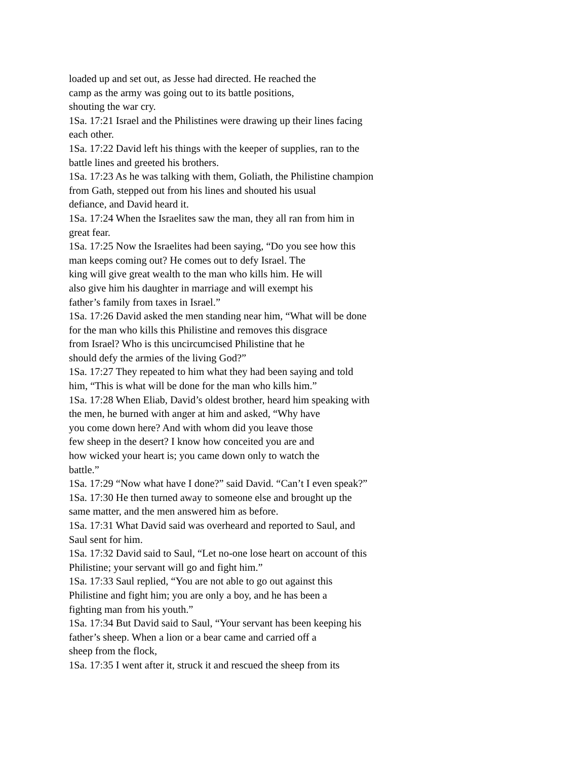loaded up and set out, as Jesse had directed. He reached the
camp as the army was going out to its battle positions,
shouting the war cry.
1Sa. 17:21 Israel and the Philistines were drawing up their lines facing
each other.
1Sa. 17:22 David left his things with the keeper of supplies, ran to the
battle lines and greeted his brothers.
1Sa. 17:23 As he was talking with them, Goliath, the Philistine champion
from Gath, stepped out from his lines and shouted his usual
defiance, and David heard it.
1Sa. 17:24 When the Israelites saw the man, they all ran from him in
great fear.
1Sa. 17:25 Now the Israelites had been saying, “Do you see how this
man keeps coming out? He comes out to defy Israel. The
king will give great wealth to the man who kills him. He will
also give him his daughter in marriage and will exempt his
father’s family from taxes in Israel.”
1Sa. 17:26 David asked the men standing near him, “What will be done
for the man who kills this Philistine and removes this disgrace
from Israel? Who is this uncircumcised Philistine that he
should defy the armies of the living God?”
1Sa. 17:27 They repeated to him what they had been saying and told
him, “This is what will be done for the man who kills him.”
1Sa. 17:28 When Eliab, David’s oldest brother, heard him speaking with
the men, he burned with anger at him and asked, “Why have
you come down here? And with whom did you leave those
few sheep in the desert? I know how conceited you are and
how wicked your heart is; you came down only to watch the
battle.”
1Sa. 17:29 “Now what have I done?” said David. “Can’t I even speak?”
1Sa. 17:30 He then turned away to someone else and brought up the
same matter, and the men answered him as before.
1Sa. 17:31 What David said was overheard and reported to Saul, and
Saul sent for him.
1Sa. 17:32 David said to Saul, “Let no-one lose heart on account of this
Philistine; your servant will go and fight him.”
1Sa. 17:33 Saul replied, “You are not able to go out against this
Philistine and fight him; you are only a boy, and he has been a
fighting man from his youth.”
1Sa. 17:34 But David said to Saul, “Your servant has been keeping his
father’s sheep. When a lion or a bear came and carried off a
sheep from the flock,
1Sa. 17:35 I went after it, struck it and rescued the sheep from its